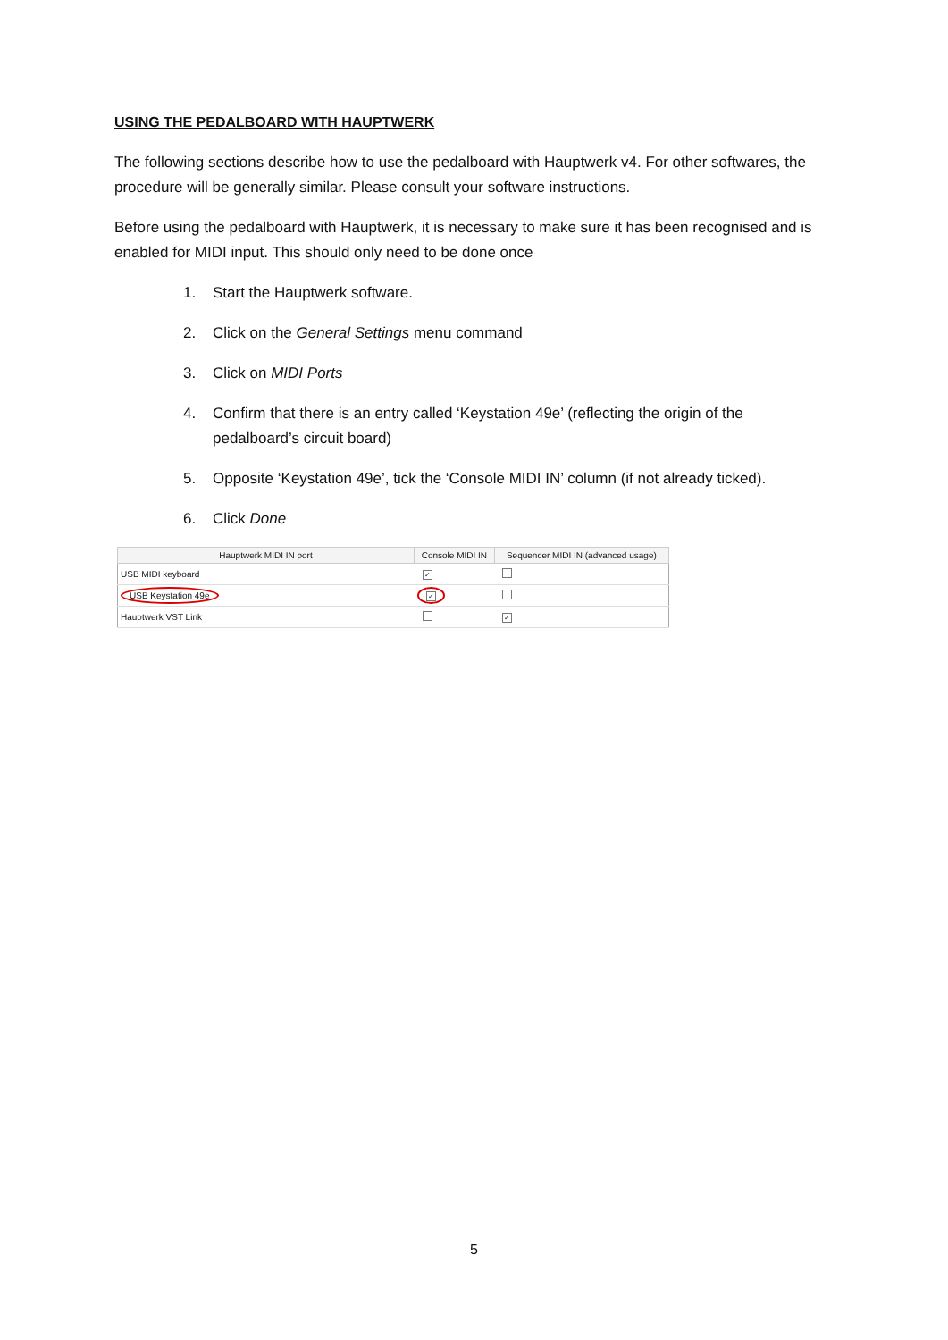USING THE PEDALBOARD WITH HAUPTWERK
The following sections describe how to use the pedalboard with Hauptwerk v4. For other softwares, the procedure will be generally similar. Please consult your software instructions.
Before using the pedalboard with Hauptwerk, it is necessary to make sure it has been recognised and is enabled for MIDI input. This should only need to be done once
1. Start the Hauptwerk software.
2. Click on the General Settings menu command
3. Click on MIDI Ports
4. Confirm that there is an entry called ‘Keystation 49e’ (reflecting the origin of the pedalboard’s circuit board)
5. Opposite ‘Keystation 49e’, tick the ‘Console MIDI IN’ column (if not already ticked).
6. Click Done
| Hauptwerk MIDI IN port | Console MIDI IN | Sequencer MIDI IN (advanced usage) |
| --- | --- | --- |
| USB MIDI keyboard | ✓ | |
| USB Keystation 49e | ✓ | |
| Hauptwerk VST Link | | ✓ |
5